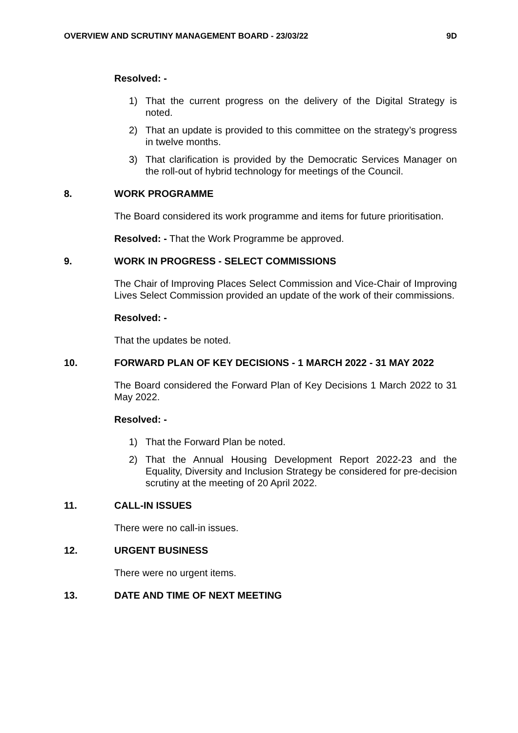OVERVIEW AND SCRUTINY MANAGEMENT BOARD - 23/03/22 9D
Resolved: -
1) That the current progress on the delivery of the Digital Strategy is noted.
2) That an update is provided to this committee on the strategy’s progress in twelve months.
3) That clarification is provided by the Democratic Services Manager on the roll-out of hybrid technology for meetings of the Council.
8. WORK PROGRAMME
The Board considered its work programme and items for future prioritisation.
Resolved: - That the Work Programme be approved.
9. WORK IN PROGRESS - SELECT COMMISSIONS
The Chair of Improving Places Select Commission and Vice-Chair of Improving Lives Select Commission provided an update of the work of their commissions.
Resolved: -
That the updates be noted.
10. FORWARD PLAN OF KEY DECISIONS - 1 MARCH 2022 - 31 MAY 2022
The Board considered the Forward Plan of Key Decisions 1 March 2022 to 31 May 2022.
Resolved: -
1) That the Forward Plan be noted.
2) That the Annual Housing Development Report 2022-23 and the Equality, Diversity and Inclusion Strategy be considered for pre-decision scrutiny at the meeting of 20 April 2022.
11. CALL-IN ISSUES
There were no call-in issues.
12. URGENT BUSINESS
There were no urgent items.
13. DATE AND TIME OF NEXT MEETING